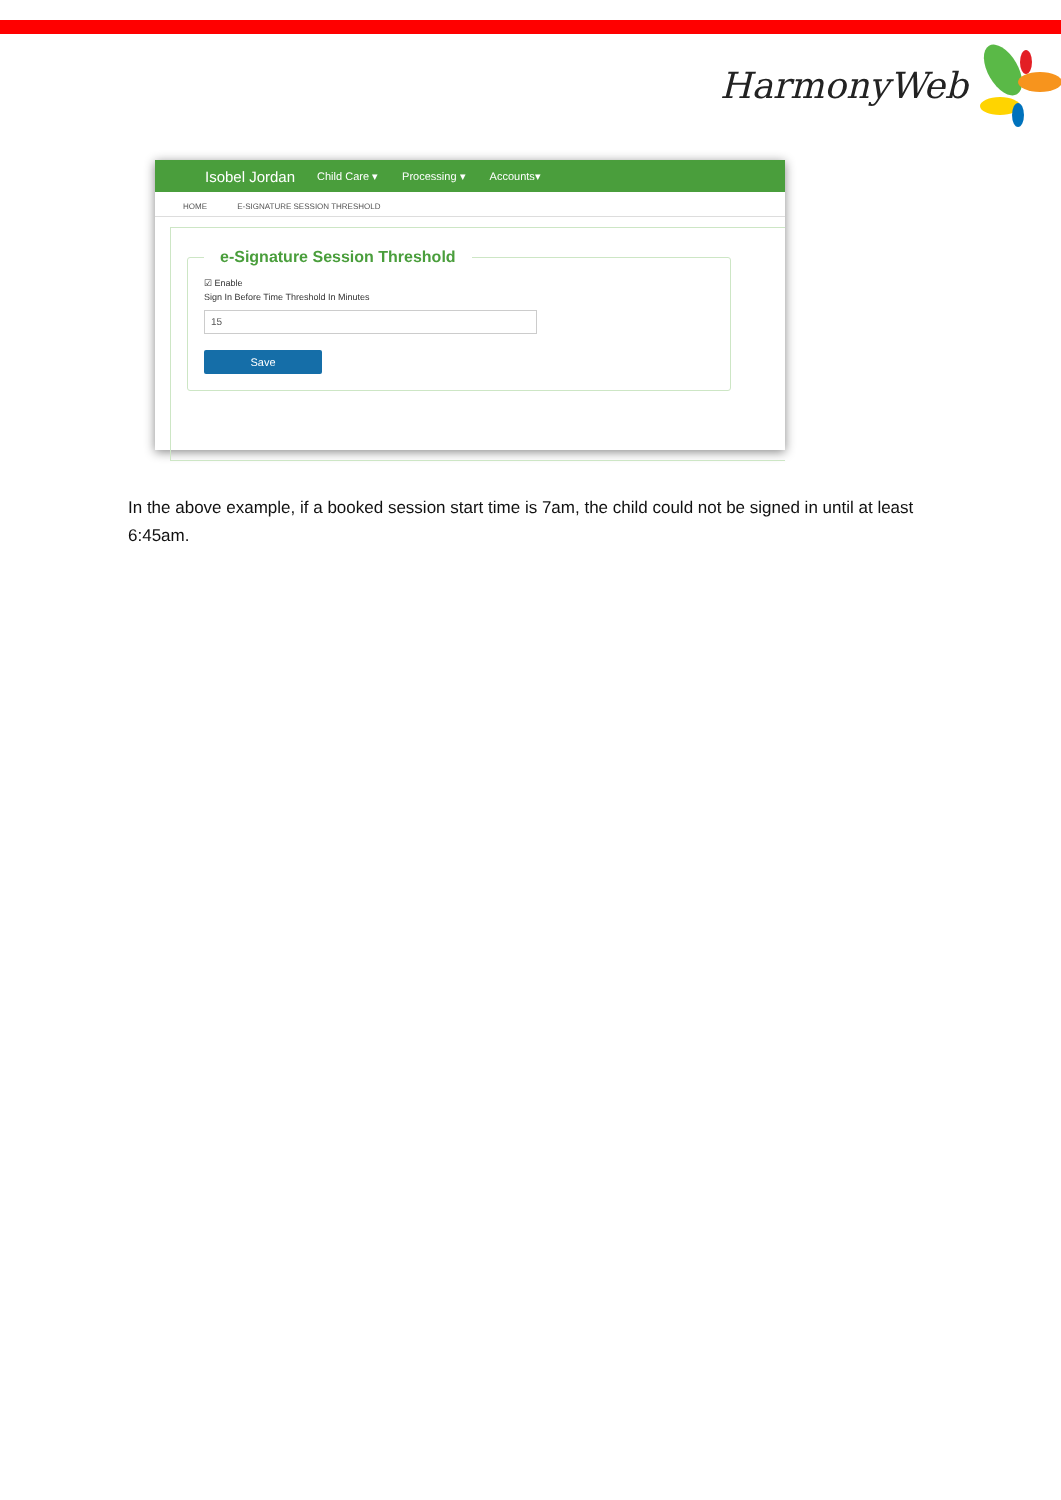HarmonyWeb
Isobel Jordan Child Care ▾ Processing ▾ Accounts▾
HOME E-SIGNATURE SESSION THRESHOLD
e-Signature Session Threshold
☑ Enable
Sign In Before Time Threshold In Minutes
15
Save
In the above example, if a booked session start time is 7am, the child could not be signed in until at least 6:45am.